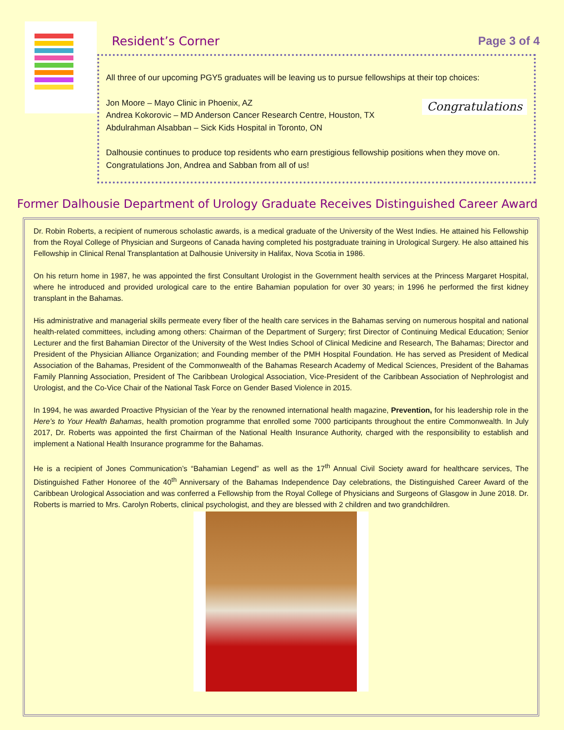Resident’s Corner
Page 3 of 4
All three of our upcoming PGY5 graduates will be leaving us to pursue fellowships at their top choices:
Congratulations Jon Moore – Mayo Clinic in Phoenix, AZ
Andrea Kokorovic – MD Anderson Cancer Research Centre, Houston, TX
Abdulrahman Alsabban – Sick Kids Hospital in Toronto, ON
Dalhousie continues to produce top residents who earn prestigious fellowship positions when they move on. Congratulations Jon, Andrea and Sabban from all of us!
Former Dalhousie Department of Urology Graduate Receives Distinguished Career Award
Dr. Robin Roberts, a recipient of numerous scholastic awards, is a medical graduate of the University of the West Indies. He attained his Fellowship from the Royal College of Physician and Surgeons of Canada having completed his postgraduate training in Urological Surgery. He also attained his Fellowship in Clinical Renal Transplantation at Dalhousie University in Halifax, Nova Scotia in 1986.
On his return home in 1987, he was appointed the first Consultant Urologist in the Government health services at the Princess Margaret Hospital, where he introduced and provided urological care to the entire Bahamian population for over 30 years; in 1996 he performed the first kidney transplant in the Bahamas.
His administrative and managerial skills permeate every fiber of the health care services in the Bahamas serving on numerous hospital and national health-related committees, including among others: Chairman of the Department of Surgery; first Director of Continuing Medical Education; Senior Lecturer and the first Bahamian Director of the University of the West Indies School of Clinical Medicine and Research, The Bahamas; Director and President of the Physician Alliance Organization; and Founding member of the PMH Hospital Foundation. He has served as President of Medical Association of the Bahamas, President of the Commonwealth of the Bahamas Research Academy of Medical Sciences, President of the Bahamas Family Planning Association, President of The Caribbean Urological Association, Vice-President of the Caribbean Association of Nephrologist and Urologist, and the Co-Vice Chair of the National Task Force on Gender Based Violence in 2015.
In 1994, he was awarded Proactive Physician of the Year by the renowned international health magazine, Prevention, for his leadership role in the Here’s to Your Health Bahamas, health promotion programme that enrolled some 7000 participants throughout the entire Commonwealth. In July 2017, Dr. Roberts was appointed the first Chairman of the National Health Insurance Authority, charged with the responsibility to establish and implement a National Health Insurance programme for the Bahamas.
He is a recipient of Jones Communication’s “Bahamian Legend” as well as the 17<sup>th</sup> Annual Civil Society award for healthcare services, The Distinguished Father Honoree of the 40<sup>th</sup> Anniversary of the Bahamas Independence Day celebrations, the Distinguished Career Award of the Caribbean Urological Association and was conferred a Fellowship from the Royal College of Physicians and Surgeons of Glasgow in June 2018. Dr. Roberts is married to Mrs. Carolyn Roberts, clinical psychologist, and they are blessed with 2 children and two grandchildren.